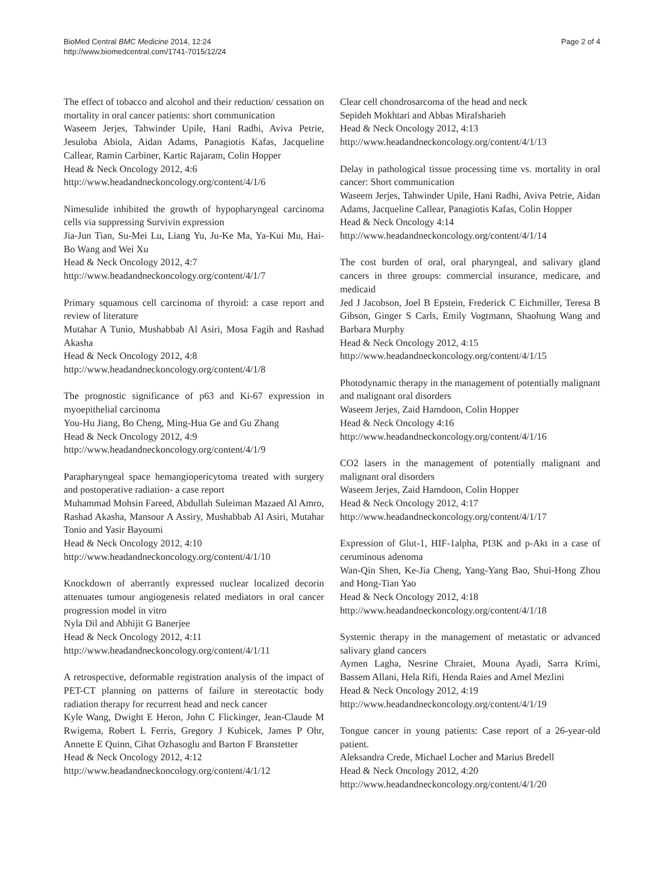BioMed Central BMC Medicine 2014, 12:24
http://www.biomedcentral.com/1741-7015/12/24
Page 2 of 4
The effect of tobacco and alcohol and their reduction/ cessation on mortality in oral cancer patients: short communication
Waseem Jerjes, Tahwinder Upile, Hani Radhi, Aviva Petrie, Jesuloba Abiola, Aidan Adams, Panagiotis Kafas, Jacqueline Callear, Ramin Carbiner, Kartic Rajaram, Colin Hopper
Head & Neck Oncology 2012, 4:6
http://www.headandneckoncology.org/content/4/1/6
Nimesulide inhibited the growth of hypopharyngeal carcinoma cells via suppressing Survivin expression
Jia-Jun Tian, Su-Mei Lu, Liang Yu, Ju-Ke Ma, Ya-Kui Mu, Hai-Bo Wang and Wei Xu
Head & Neck Oncology 2012, 4:7
http://www.headandneckoncology.org/content/4/1/7
Primary squamous cell carcinoma of thyroid: a case report and review of literature
Mutahar A Tunio, Mushabbab Al Asiri, Mosa Fagih and Rashad Akasha
Head & Neck Oncology 2012, 4:8
http://www.headandneckoncology.org/content/4/1/8
The prognostic significance of p63 and Ki-67 expression in myoepithelial carcinoma
You-Hu Jiang, Bo Cheng, Ming-Hua Ge and Gu Zhang
Head & Neck Oncology 2012, 4:9
http://www.headandneckoncology.org/content/4/1/9
Parapharyngeal space hemangiopericytoma treated with surgery and postoperative radiation- a case report
Muhammad Mohsin Fareed, Abdullah Suleiman Mazaed Al Amro, Rashad Akasha, Mansour A Assiry, Mushabbab Al Asiri, Mutahar Tonio and Yasir Bayoumi
Head & Neck Oncology 2012, 4:10
http://www.headandneckoncology.org/content/4/1/10
Knockdown of aberrantly expressed nuclear localized decorin attenuates tumour angiogenesis related mediators in oral cancer progression model in vitro
Nyla Dil and Abhijit G Banerjee
Head & Neck Oncology 2012, 4:11
http://www.headandneckoncology.org/content/4/1/11
A retrospective, deformable registration analysis of the impact of PET-CT planning on patterns of failure in stereotactic body radiation therapy for recurrent head and neck cancer
Kyle Wang, Dwight E Heron, John C Flickinger, Jean-Claude M Rwigema, Robert L Ferris, Gregory J Kubicek, James P Ohr, Annette E Quinn, Cihat Ozhasoglu and Barton F Branstetter
Head & Neck Oncology 2012, 4:12
http://www.headandneckoncology.org/content/4/1/12
Clear cell chondrosarcoma of the head and neck
Sepideh Mokhtari and Abbas Mirafsharieh
Head & Neck Oncology 2012, 4:13
http://www.headandneckoncology.org/content/4/1/13
Delay in pathological tissue processing time vs. mortality in oral cancer: Short communication
Waseem Jerjes, Tahwinder Upile, Hani Radhi, Aviva Petrie, Aidan Adams, Jacqueline Callear, Panagiotis Kafas, Colin Hopper
Head & Neck Oncology 4:14
http://www.headandneckoncology.org/content/4/1/14
The cost burden of oral, oral pharyngeal, and salivary gland cancers in three groups: commercial insurance, medicare, and medicaid
Jed J Jacobson, Joel B Epstein, Frederick C Eichmiller, Teresa B Gibson, Ginger S Carls, Emily Vogtmann, Shaohung Wang and Barbara Murphy
Head & Neck Oncology 2012, 4:15
http://www.headandneckoncology.org/content/4/1/15
Photodynamic therapy in the management of potentially malignant and malignant oral disorders
Waseem Jerjes, Zaid Hamdoon, Colin Hopper
Head & Neck Oncology 4:16
http://www.headandneckoncology.org/content/4/1/16
CO2 lasers in the management of potentially malignant and malignant oral disorders
Waseem Jerjes, Zaid Hamdoon, Colin Hopper
Head & Neck Oncology 2012, 4:17
http://www.headandneckoncology.org/content/4/1/17
Expression of Glut-1, HIF-1alpha, PI3K and p-Akt in a case of ceruminous adenoma
Wan-Qin Shen, Ke-Jia Cheng, Yang-Yang Bao, Shui-Hong Zhou and Hong-Tian Yao
Head & Neck Oncology 2012, 4:18
http://www.headandneckoncology.org/content/4/1/18
Systemic therapy in the management of metastatic or advanced salivary gland cancers
Aymen Lagha, Nesrine Chraiet, Mouna Ayadi, Sarra Krimi, Bassem Allani, Hela Rifi, Henda Raies and Amel Mezlini
Head & Neck Oncology 2012, 4:19
http://www.headandneckoncology.org/content/4/1/19
Tongue cancer in young patients: Case report of a 26-year-old patient.
Aleksandra Crede, Michael Locher and Marius Bredell
Head & Neck Oncology 2012, 4:20
http://www.headandneckoncology.org/content/4/1/20